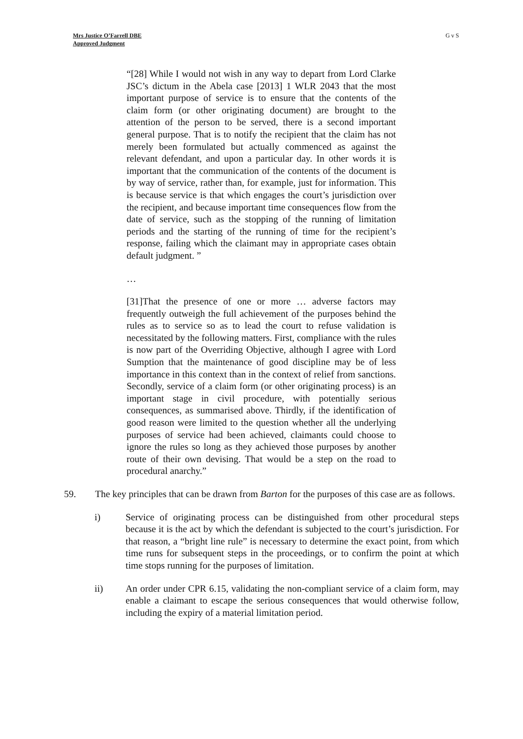Mrs Justice O’Farrell DBE
Approved Judgment
G v S
“[28] While I would not wish in any way to depart from Lord Clarke JSC’s dictum in the Abela case [2013] 1 WLR 2043 that the most important purpose of service is to ensure that the contents of the claim form (or other originating document) are brought to the attention of the person to be served, there is a second important general purpose. That is to notify the recipient that the claim has not merely been formulated but actually commenced as against the relevant defendant, and upon a particular day. In other words it is important that the communication of the contents of the document is by way of service, rather than, for example, just for information. This is because service is that which engages the court’s jurisdiction over the recipient, and because important time consequences flow from the date of service, such as the stopping of the running of limitation periods and the starting of the running of time for the recipient’s response, failing which the claimant may in appropriate cases obtain default judgment. ”
…
[31]That the presence of one or more … adverse factors may frequently outweigh the full achievement of the purposes behind the rules as to service so as to lead the court to refuse validation is necessitated by the following matters. First, compliance with the rules is now part of the Overriding Objective, although I agree with Lord Sumption that the maintenance of good discipline may be of less importance in this context than in the context of relief from sanctions. Secondly, service of a claim form (or other originating process) is an important stage in civil procedure, with potentially serious consequences, as summarised above. Thirdly, if the identification of good reason were limited to the question whether all the underlying purposes of service had been achieved, claimants could choose to ignore the rules so long as they achieved those purposes by another route of their own devising. That would be a step on the road to procedural anarchy.”
59. The key principles that can be drawn from Barton for the purposes of this case are as follows.
i) Service of originating process can be distinguished from other procedural steps because it is the act by which the defendant is subjected to the court’s jurisdiction. For that reason, a “bright line rule” is necessary to determine the exact point, from which time runs for subsequent steps in the proceedings, or to confirm the point at which time stops running for the purposes of limitation.
ii) An order under CPR 6.15, validating the non-compliant service of a claim form, may enable a claimant to escape the serious consequences that would otherwise follow, including the expiry of a material limitation period.